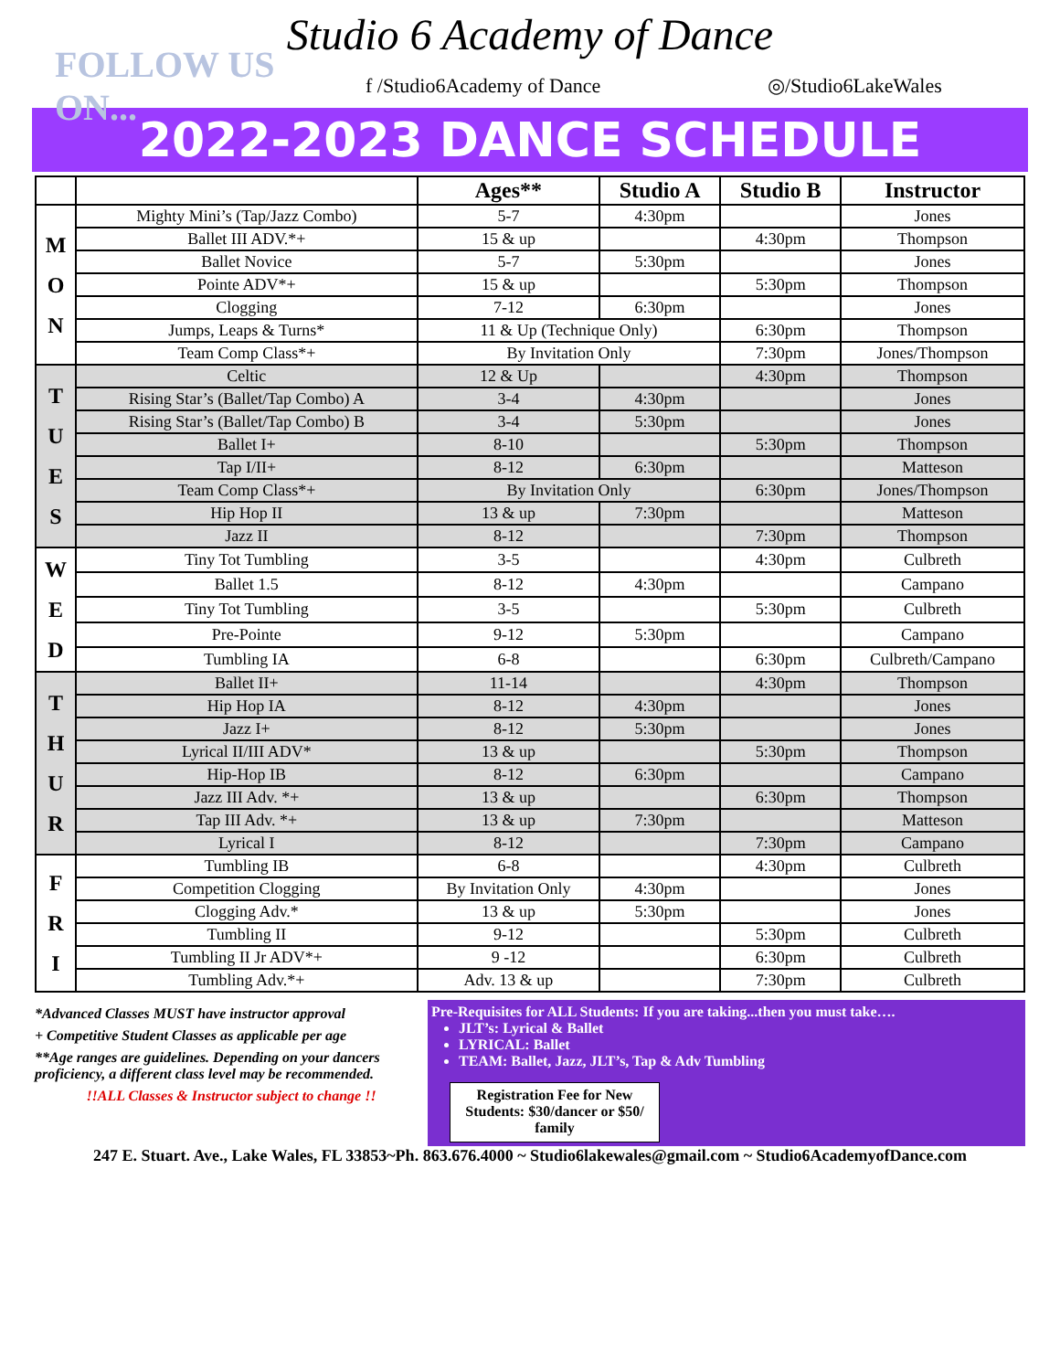Studio 6 Academy of Dance
FOLLOW US ON... f /Studio6Academy of Dance ◎/Studio6LakeWales
2022-2023 DANCE SCHEDULE
| | | Ages** | Studio A | Studio B | Instructor |
| --- | --- | --- | --- | --- | --- |
| M O N | Mighty Mini’s (Tap/Jazz Combo) | 5-7 | 4:30pm | | Jones |
| | Ballet III ADV.*+ | 15 & up | | 4:30pm | Thompson |
| | Ballet Novice | 5-7 | 5:30pm | | Jones |
| | Pointe ADV*+ | 15 & up | | 5:30pm | Thompson |
| | Clogging | 7-12 | 6:30pm | | Jones |
| | Jumps, Leaps & Turns* | 11 & Up (Technique Only) | | 6:30pm | Thompson |
| | Team Comp Class*+ | By Invitation Only | | 7:30pm | Jones/Thompson |
| T U E S | Celtic | 12 & Up | | 4:30pm | Thompson |
| | Rising Star’s (Ballet/Tap Combo) A | 3-4 | 4:30pm | | Jones |
| | Rising Star’s (Ballet/Tap Combo) B | 3-4 | 5:30pm | | Jones |
| | Ballet I+ | 8-10 | | 5:30pm | Thompson |
| | Tap I/II+ | 8-12 | 6:30pm | | Matteson |
| | Team Comp Class*+ | By Invitation Only | | 6:30pm | Jones/Thompson |
| | Hip Hop II | 13 & up | 7:30pm | | Matteson |
| | Jazz II | 8-12 | | 7:30pm | Thompson |
| W E D | Tiny Tot Tumbling | 3-5 | | 4:30pm | Culbreth |
| | Ballet 1.5 | 8-12 | 4:30pm | | Campano |
| | Tiny Tot Tumbling | 3-5 | | 5:30pm | Culbreth |
| | Pre-Pointe | 9-12 | 5:30pm | | Campano |
| | Tumbling IA | 6-8 | | 6:30pm | Culbreth/Campano |
| T H U R | Ballet II+ | 11-14 | | 4:30pm | Thompson |
| | Hip Hop IA | 8-12 | 4:30pm | | Jones |
| | Jazz I+ | 8-12 | 5:30pm | | Jones |
| | Lyrical II/III ADV* | 13 & up | | 5:30pm | Thompson |
| | Hip-Hop IB | 8-12 | 6:30pm | | Campano |
| | Jazz III Adv. *+ | 13 & up | | 6:30pm | Thompson |
| | Tap III Adv. *+ | 13 & up | 7:30pm | | Matteson |
| | Lyrical I | 8-12 | | 7:30pm | Campano |
| F R I | Tumbling IB | 6-8 | | 4:30pm | Culbreth |
| | Competition Clogging | By Invitation Only | 4:30pm | | Jones |
| | Clogging Adv.* | 13 & up | 5:30pm | | Jones |
| | Tumbling II | 9-12 | | 5:30pm | Culbreth |
| | Tumbling II Jr ADV*+ | 9 -12 | | 6:30pm | Culbreth |
| | Tumbling Adv.*+ | Adv. 13 & up | | 7:30pm | Culbreth |
*Advanced Classes MUST have instructor approval
+ Competitive Student Classes as applicable per age
**Age ranges are guidelines. Depending on your dancers proficiency, a different class level may be recommended.
!!ALL Classes & Instructor subject to change !!
Pre-Requisites for ALL Students: If you are taking...then you must take….
JLT’s: Lyrical & Ballet
LYRICAL: Ballet
TEAM: Ballet, Jazz, JLT’s, Tap & Adv Tumbling
Registration Fee for New Students: $30/dancer or $50/ family
247 E. Stuart. Ave., Lake Wales, FL 33853~Ph. 863.676.4000 ~ Studio6lakewales@gmail.com ~ Studio6AcademyofDance.com